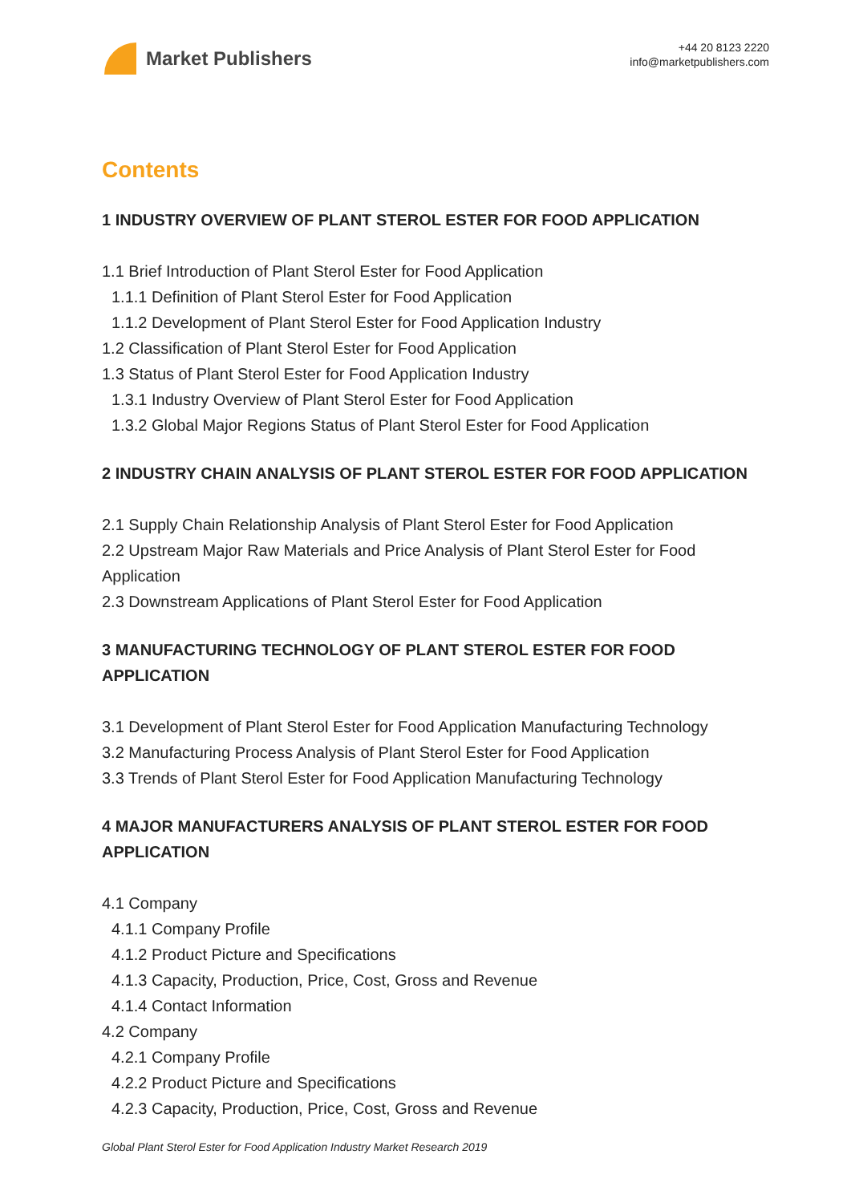Market Publishers
+44 20 8123 2220
info@marketpublishers.com
Contents
1 INDUSTRY OVERVIEW OF PLANT STEROL ESTER FOR FOOD APPLICATION
1.1 Brief Introduction of Plant Sterol Ester for Food Application
1.1.1 Definition of Plant Sterol Ester for Food Application
1.1.2 Development of Plant Sterol Ester for Food Application Industry
1.2 Classification of Plant Sterol Ester for Food Application
1.3 Status of Plant Sterol Ester for Food Application Industry
1.3.1 Industry Overview of Plant Sterol Ester for Food Application
1.3.2 Global Major Regions Status of Plant Sterol Ester for Food Application
2 INDUSTRY CHAIN ANALYSIS OF PLANT STEROL ESTER FOR FOOD APPLICATION
2.1 Supply Chain Relationship Analysis of Plant Sterol Ester for Food Application
2.2 Upstream Major Raw Materials and Price Analysis of Plant Sterol Ester for Food Application
2.3 Downstream Applications of Plant Sterol Ester for Food Application
3 MANUFACTURING TECHNOLOGY OF PLANT STEROL ESTER FOR FOOD APPLICATION
3.1 Development of Plant Sterol Ester for Food Application Manufacturing Technology
3.2 Manufacturing Process Analysis of Plant Sterol Ester for Food Application
3.3 Trends of Plant Sterol Ester for Food Application Manufacturing Technology
4 MAJOR MANUFACTURERS ANALYSIS OF PLANT STEROL ESTER FOR FOOD APPLICATION
4.1 Company
4.1.1 Company Profile
4.1.2 Product Picture and Specifications
4.1.3 Capacity, Production, Price, Cost, Gross and Revenue
4.1.4 Contact Information
4.2 Company
4.2.1 Company Profile
4.2.2 Product Picture and Specifications
4.2.3 Capacity, Production, Price, Cost, Gross and Revenue
Global Plant Sterol Ester for Food Application Industry Market Research 2019